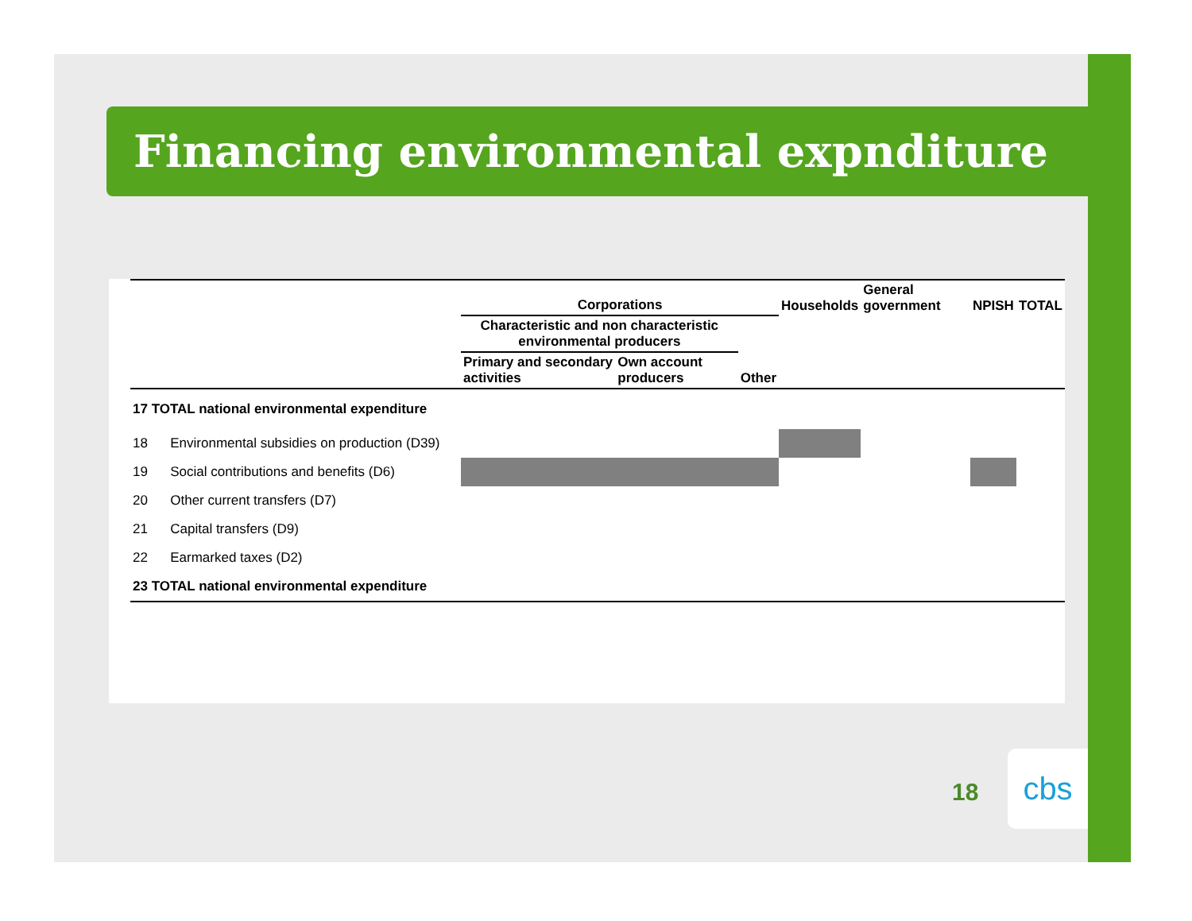Financing environmental expnditure
| | Corporations | | | Households | General government | NPISH | TOTAL |
| --- | --- | --- | --- | --- | --- | --- | --- |
| | Characteristic and non characteristic environmental producers | | | | | | |
| | Primary and secondary activities | Own account producers | Other | | | | |
| 17 TOTAL national environmental expenditure | | | | | | | |
| 18 Environmental subsidies on production (D39) | | | | | | | |
| 19 Social contributions and benefits (D6) | | | | | | | |
| 20 Other current transfers (D7) | | | | | | | |
| 21 Capital transfers (D9) | | | | | | | |
| 22 Earmarked taxes (D2) | | | | | | | |
| 23 TOTAL national environmental expenditure | | | | | | | |
18
cbs